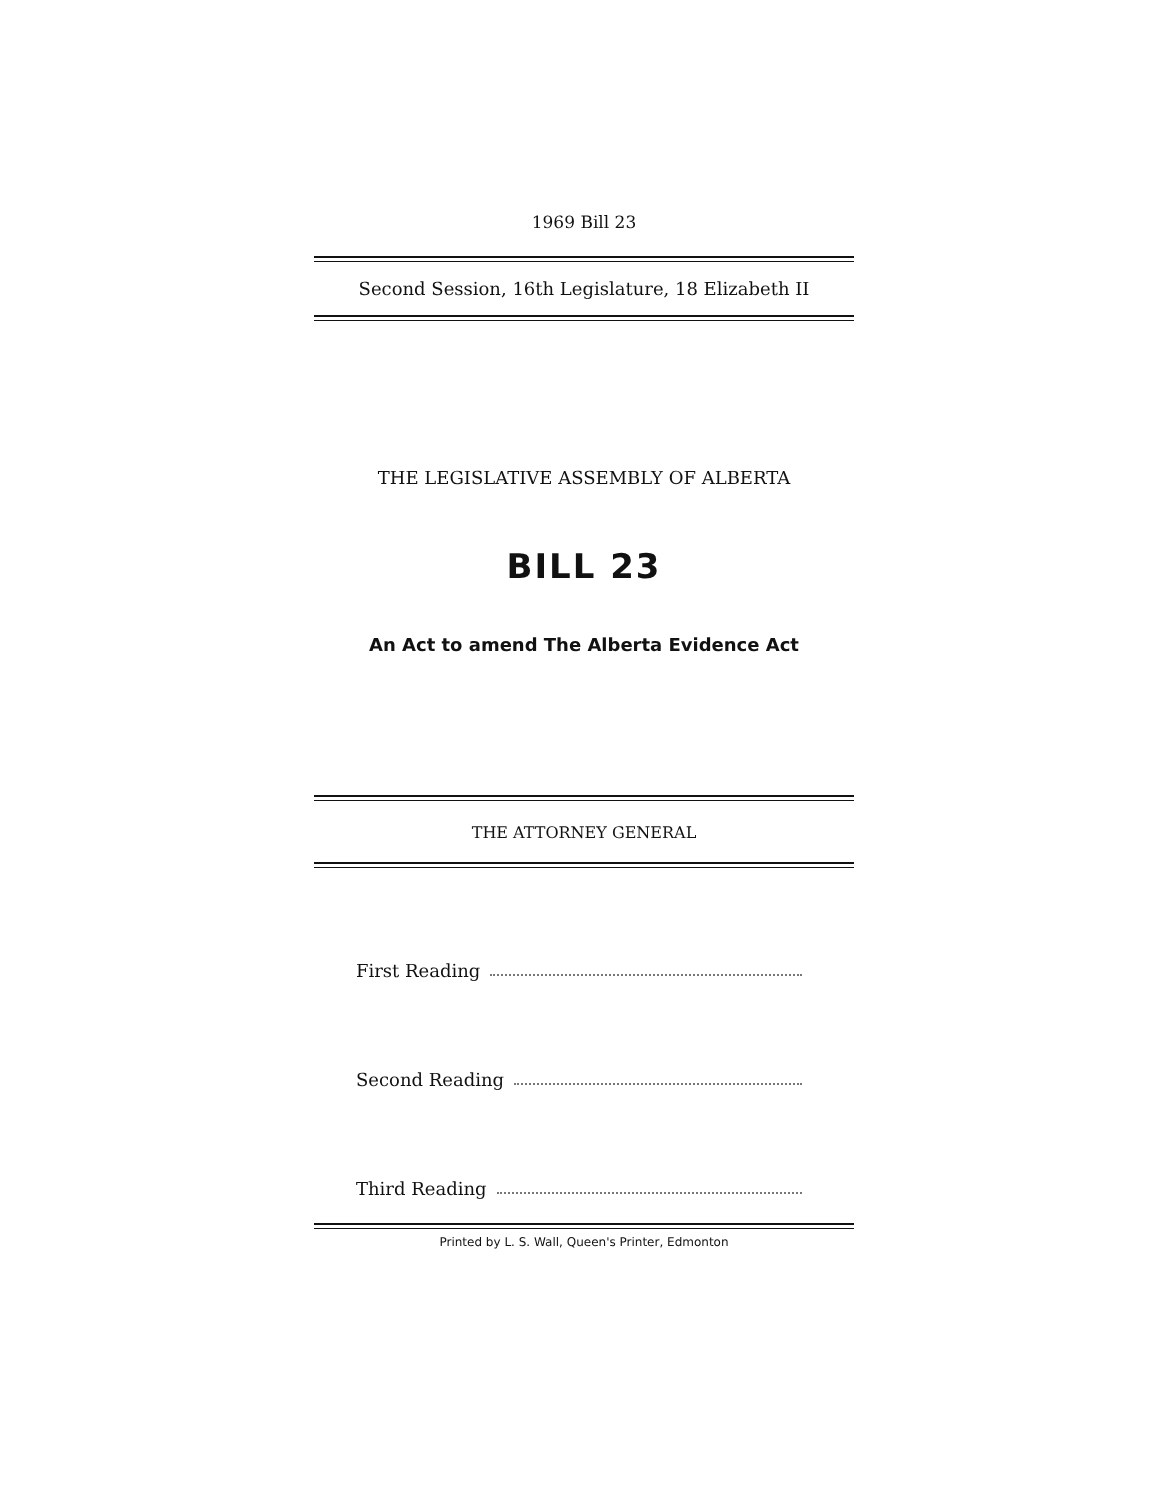1969 Bill 23
Second Session, 16th Legislature, 18 Elizabeth II
THE LEGISLATIVE ASSEMBLY OF ALBERTA
BILL 23
An Act to amend The Alberta Evidence Act
THE ATTORNEY GENERAL
First Reading
Second Reading
Third Reading
Printed by L. S. Wall, Queen's Printer, Edmonton